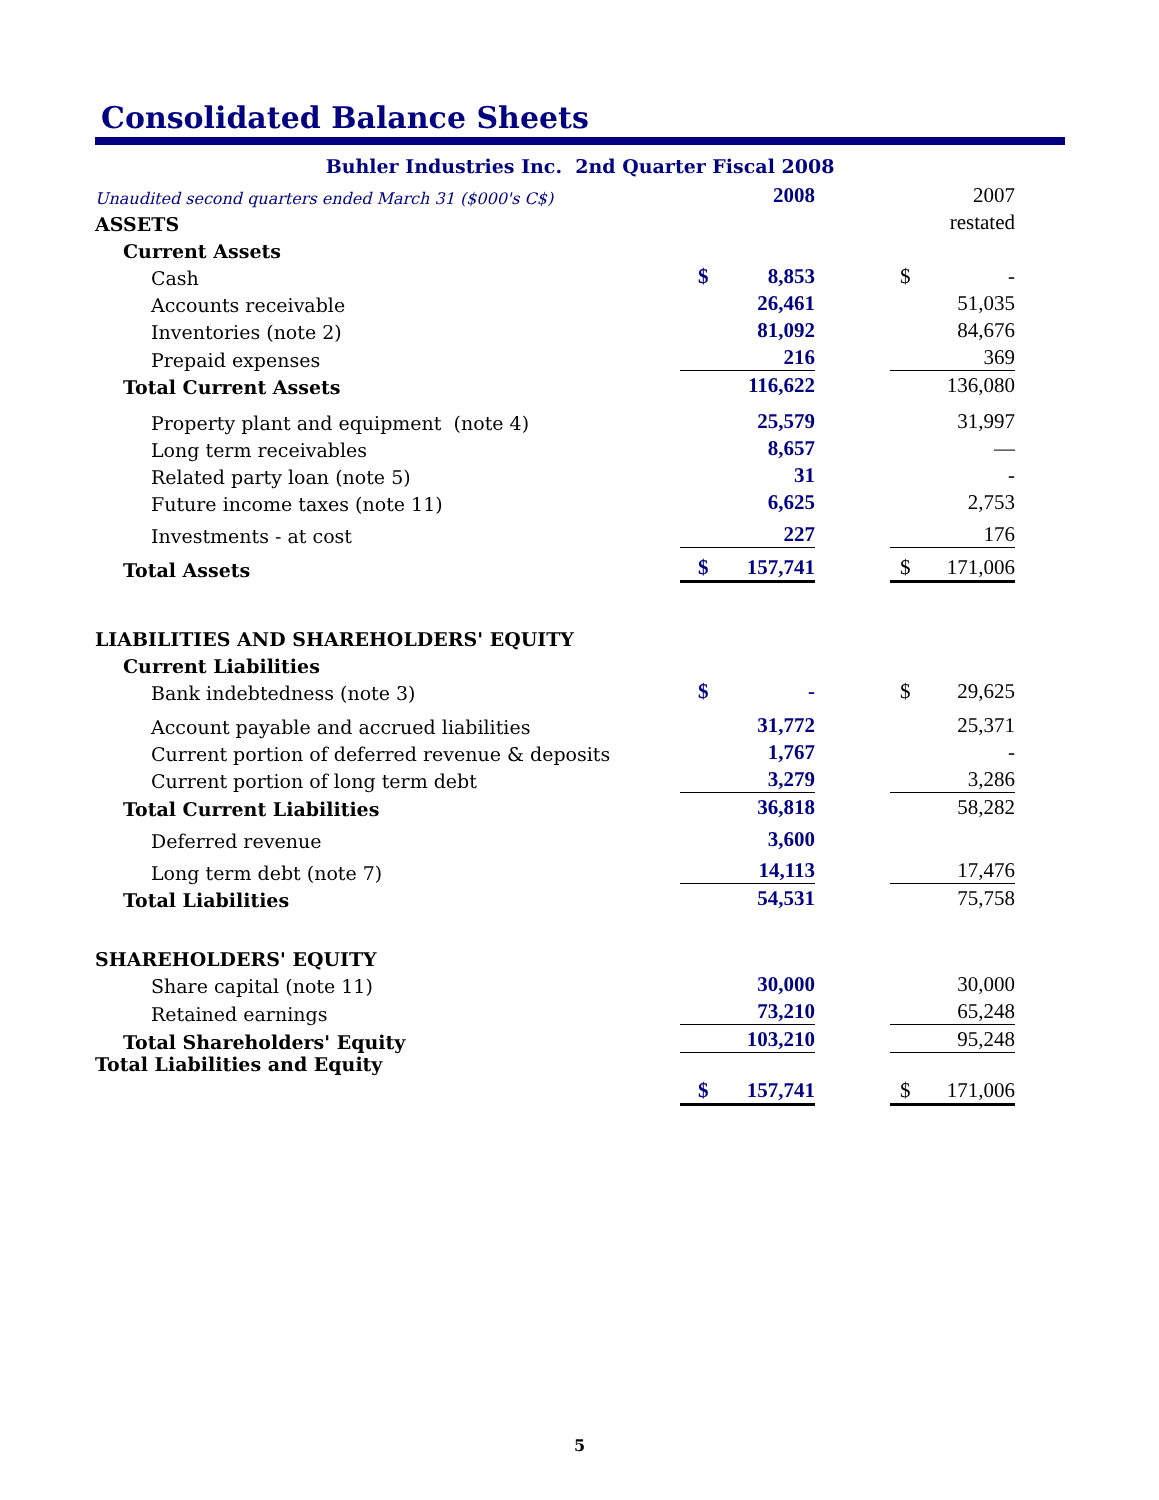Consolidated Balance Sheets
Buhler Industries Inc. 2nd Quarter Fiscal 2008
| Unaudited second quarters ended March 31 ($000's C$) | | 2008 | | | 2007 |
| ASSETS | | | | | restated |
| Current Assets | | | | | |
| Cash | $ | 8,853 | | $ | - |
| Accounts receivable | | 26,461 | | | 51,035 |
| Inventories (note 2) | | 81,092 | | | 84,676 |
| Prepaid expenses | | 216 | | | 369 |
| Total Current Assets | | 116,622 | | | 136,080 |
| Property plant and equipment (note 4) | | 25,579 | | | 31,997 |
| Long term receivables | | 8,657 | | | — |
| Related party loan (note 5) | | 31 | | | - |
| Future income taxes (note 11) | | 6,625 | | | 2,753 |
| Investments - at cost | | 227 | | | 176 |
| Total Assets | $ | 157,741 | | $ | 171,006 |
| LIABILITIES AND SHAREHOLDERS' EQUITY | | | | | |
| Current Liabilities | | | | | |
| Bank indebtedness (note 3) | $ | - | | $ | 29,625 |
| Account payable and accrued liabilities | | 31,772 | | | 25,371 |
| Current portion of deferred revenue & deposits | | 1,767 | | | - |
| Current portion of long term debt | | 3,279 | | | 3,286 |
| Total Current Liabilities | | 36,818 | | | 58,282 |
| Deferred revenue | | 3,600 | | | |
| Long term debt (note 7) | | 14,113 | | | 17,476 |
| Total Liabilities | | 54,531 | | | 75,758 |
| SHAREHOLDERS' EQUITY | | | | | |
| Share capital (note 11) | | 30,000 | | | 30,000 |
| Retained earnings | | 73,210 | | | 65,248 |
| Total Shareholders' Equity | | 103,210 | | | 95,248 |
| Total Liabilities and Equity | $ | 157,741 | | $ | 171,006 |
5